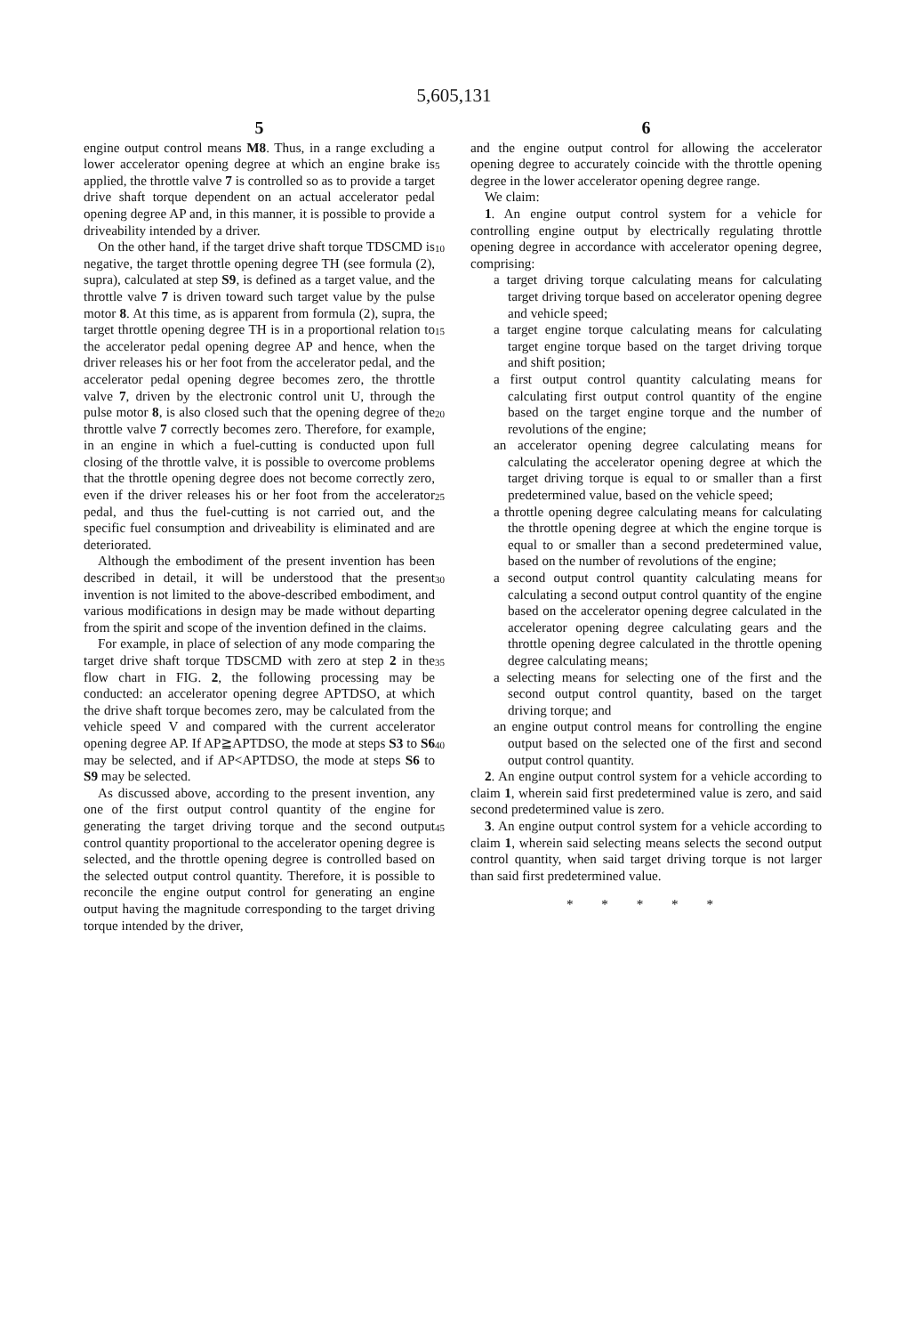5,605,131
5
engine output control means M8. Thus, in a range excluding a lower accelerator opening degree at which an engine brake is applied, the throttle valve 7 is controlled so as to provide a target drive shaft torque dependent on an actual accelerator pedal opening degree AP and, in this manner, it is possible to provide a driveability intended by a driver.
On the other hand, if the target drive shaft torque TDSCMD is negative, the target throttle opening degree TH (see formula (2), supra), calculated at step S9, is defined as a target value, and the throttle valve 7 is driven toward such target value by the pulse motor 8. At this time, as is apparent from formula (2), supra, the target throttle opening degree TH is in a proportional relation to the accelerator pedal opening degree AP and hence, when the driver releases his or her foot from the accelerator pedal, and the accelerator pedal opening degree becomes zero, the throttle valve 7, driven by the electronic control unit U, through the pulse motor 8, is also closed such that the opening degree of the throttle valve 7 correctly becomes zero. Therefore, for example, in an engine in which a fuel-cutting is conducted upon full closing of the throttle valve, it is possible to overcome problems that the throttle opening degree does not become correctly zero, even if the driver releases his or her foot from the accelerator pedal, and thus the fuel-cutting is not carried out, and the specific fuel consumption and driveability is eliminated and are deteriorated.
Although the embodiment of the present invention has been described in detail, it will be understood that the present invention is not limited to the above-described embodiment, and various modifications in design may be made without departing from the spirit and scope of the invention defined in the claims.
For example, in place of selection of any mode comparing the target drive shaft torque TDSCMD with zero at step 2 in the flow chart in FIG. 2, the following processing may be conducted: an accelerator opening degree APTDSO, at which the drive shaft torque becomes zero, may be calculated from the vehicle speed V and compared with the current accelerator opening degree AP. If AP≧APTDSO, the mode at steps S3 to S6 may be selected, and if AP<APTDSO, the mode at steps S6 to S9 may be selected.
As discussed above, according to the present invention, any one of the first output control quantity of the engine for generating the target driving torque and the second output control quantity proportional to the accelerator opening degree is selected, and the throttle opening degree is controlled based on the selected output control quantity. Therefore, it is possible to reconcile the engine output control for generating an engine output having the magnitude corresponding to the target driving torque intended by the driver,
5
10
15
20
25
30
35
40
45
6
and the engine output control for allowing the accelerator opening degree to accurately coincide with the throttle opening degree in the lower accelerator opening degree range.
We claim:
1. An engine output control system for a vehicle for controlling engine output by electrically regulating throttle opening degree in accordance with accelerator opening degree, comprising:
a target driving torque calculating means for calculating target driving torque based on accelerator opening degree and vehicle speed;
a target engine torque calculating means for calculating target engine torque based on the target driving torque and shift position;
a first output control quantity calculating means for calculating first output control quantity of the engine based on the target engine torque and the number of revolutions of the engine;
an accelerator opening degree calculating means for calculating the accelerator opening degree at which the target driving torque is equal to or smaller than a first predetermined value, based on the vehicle speed;
a throttle opening degree calculating means for calculating the throttle opening degree at which the engine torque is equal to or smaller than a second predetermined value, based on the number of revolutions of the engine;
a second output control quantity calculating means for calculating a second output control quantity of the engine based on the accelerator opening degree calculated in the accelerator opening degree calculating gears and the throttle opening degree calculated in the throttle opening degree calculating means;
a selecting means for selecting one of the first and the second output control quantity, based on the target driving torque; and
an engine output control means for controlling the engine output based on the selected one of the first and second output control quantity.
2. An engine output control system for a vehicle according to claim 1, wherein said first predetermined value is zero, and said second predetermined value is zero.
3. An engine output control system for a vehicle according to claim 1, wherein said selecting means selects the second output control quantity, when said target driving torque is not larger than said first predetermined value.
* * * * *